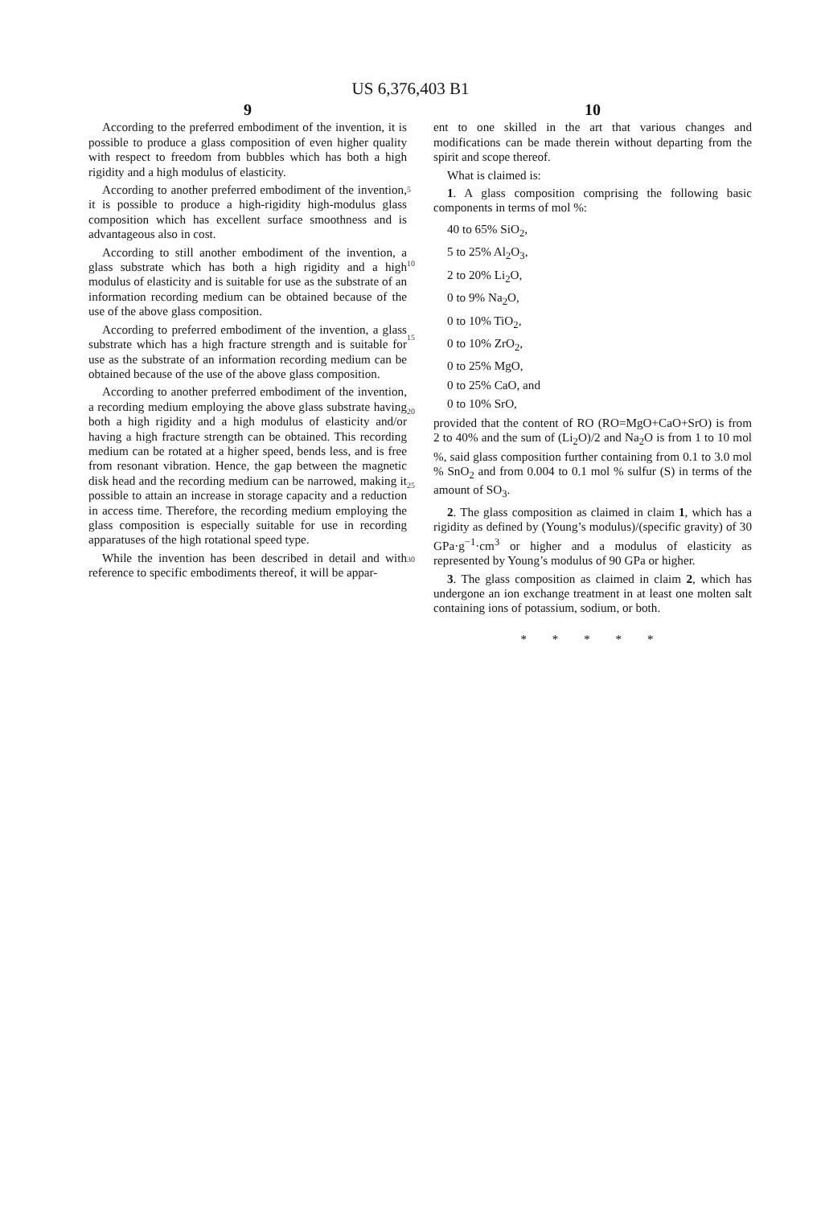US 6,376,403 B1
9
According to the preferred embodiment of the invention, it is possible to produce a glass composition of even higher quality with respect to freedom from bubbles which has both a high rigidity and a high modulus of elasticity.
According to another preferred embodiment of the invention, it is possible to produce a high-rigidity high-modulus glass composition which has excellent surface smoothness and is advantageous also in cost.
According to still another embodiment of the invention, a glass substrate which has both a high rigidity and a high modulus of elasticity and is suitable for use as the substrate of an information recording medium can be obtained because of the use of the above glass composition.
According to preferred embodiment of the invention, a glass substrate which has a high fracture strength and is suitable for use as the substrate of an information recording medium can be obtained because of the use of the above glass composition.
According to another preferred embodiment of the invention, a recording medium employing the above glass substrate having both a high rigidity and a high modulus of elasticity and/or having a high fracture strength can be obtained. This recording medium can be rotated at a higher speed, bends less, and is free from resonant vibration. Hence, the gap between the magnetic disk head and the recording medium can be narrowed, making it possible to attain an increase in storage capacity and a reduction in access time. Therefore, the recording medium employing the glass composition is especially suitable for use in recording apparatuses of the high rotational speed type.
While the invention has been described in detail and with reference to specific embodiments thereof, it will be appar-
5
10
15
20
25
30
10
ent to one skilled in the art that various changes and modifications can be made therein without departing from the spirit and scope thereof.
What is claimed is:
1. A glass composition comprising the following basic components in terms of mol %:
40 to 65% SiO<sub>2</sub>,
5 to 25% Al<sub>2</sub>O<sub>3</sub>,
2 to 20% Li<sub>2</sub>O,
0 to 9% Na<sub>2</sub>O,
0 to 10% TiO<sub>2</sub>,
0 to 10% ZrO<sub>2</sub>,
0 to 25% MgO,
0 to 25% CaO, and
0 to 10% SrO,
provided that the content of RO (RO=MgO+CaO+SrO) is from 2 to 40% and the sum of (Li<sub>2</sub>O)/2 and Na<sub>2</sub>O is from 1 to 10 mol %, said glass composition further containing from 0.1 to 3.0 mol % SnO<sub>2</sub> and from 0.004 to 0.1 mol % sulfur (S) in terms of the amount of SO<sub>3</sub>.
2. The glass composition as claimed in claim 1, which has a rigidity as defined by (Young’s modulus)/(specific gravity) of 30 GPa·g<sup>−1</sup>·cm<sup>3</sup> or higher and a modulus of elasticity as represented by Young’s modulus of 90 GPa or higher.
3. The glass composition as claimed in claim 2, which has undergone an ion exchange treatment in at least one molten salt containing ions of potassium, sodium, or both.
* * * * *